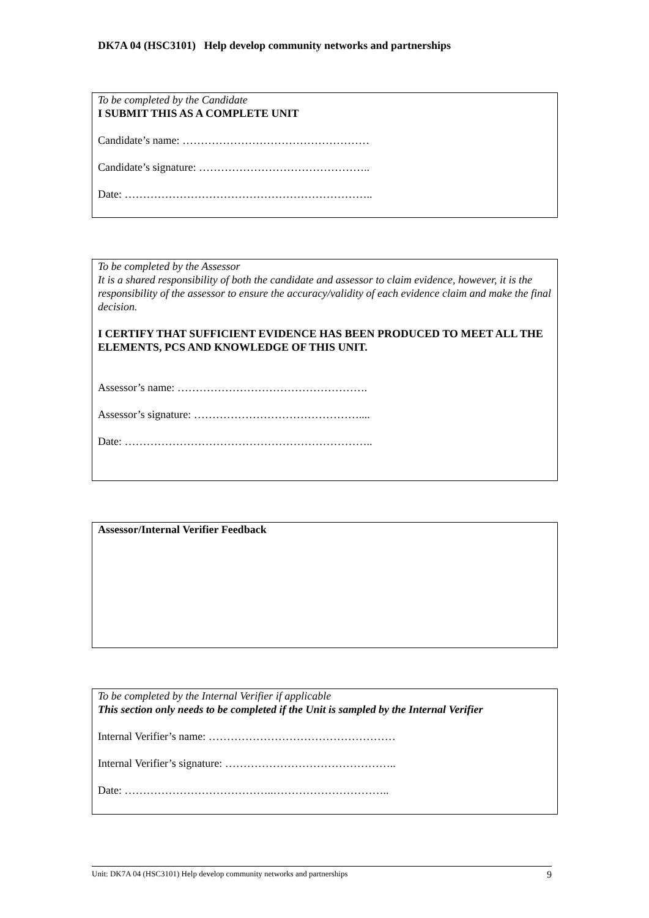DK7A 04 (HSC3101) Help develop community networks and partnerships
To be completed by the Candidate
I SUBMIT THIS AS A COMPLETE UNIT
Candidate’s name: ……………………………………………
Candidate’s signature: ………………………………………..
Date: …………………………………………………………..
To be completed by the Assessor
It is a shared responsibility of both the candidate and assessor to claim evidence, however, it is the responsibility of the assessor to ensure the accuracy/validity of each evidence claim and make the final decision.
I CERTIFY THAT SUFFICIENT EVIDENCE HAS BEEN PRODUCED TO MEET ALL THE ELEMENTS, PCS AND KNOWLEDGE OF THIS UNIT.
Assessor’s name: …………………………………………….
Assessor’s signature: ………………………………………....
Date: …………………………………………………………..
Assessor/Internal Verifier Feedback
To be completed by the Internal Verifier if applicable
This section only needs to be completed if the Unit is sampled by the Internal Verifier
Internal Verifier’s name: ……………………………………………
Internal Verifier’s signature: ………………………………………..
Date: …………………………………..…………………………..
Unit: DK7A 04 (HSC3101) Help develop community networks and partnerships 9